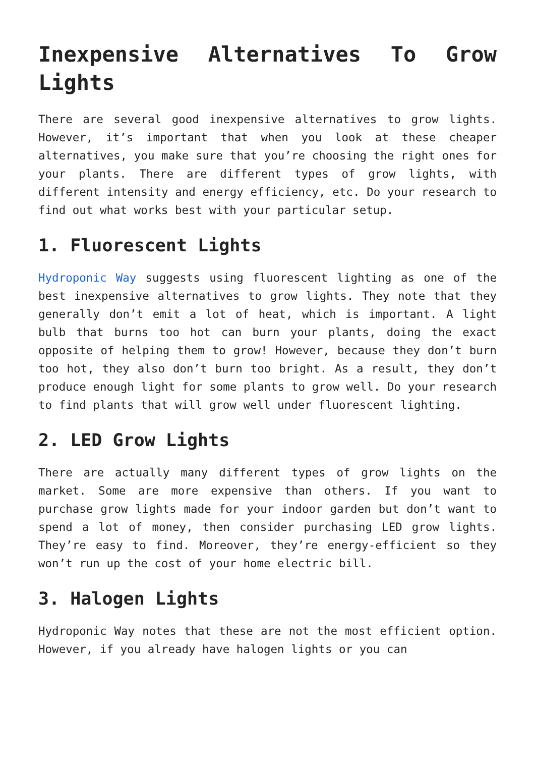Inexpensive Alternatives To Grow Lights
There are several good inexpensive alternatives to grow lights. However, it’s important that when you look at these cheaper alternatives, you make sure that you’re choosing the right ones for your plants. There are different types of grow lights, with different intensity and energy efficiency, etc. Do your research to find out what works best with your particular setup.
1. Fluorescent Lights
Hydroponic Way suggests using fluorescent lighting as one of the best inexpensive alternatives to grow lights. They note that they generally don’t emit a lot of heat, which is important. A light bulb that burns too hot can burn your plants, doing the exact opposite of helping them to grow! However, because they don’t burn too hot, they also don’t burn too bright. As a result, they don’t produce enough light for some plants to grow well. Do your research to find plants that will grow well under fluorescent lighting.
2. LED Grow Lights
There are actually many different types of grow lights on the market. Some are more expensive than others. If you want to purchase grow lights made for your indoor garden but don’t want to spend a lot of money, then consider purchasing LED grow lights. They’re easy to find. Moreover, they’re energy-efficient so they won’t run up the cost of your home electric bill.
3. Halogen Lights
Hydroponic Way notes that these are not the most efficient option. However, if you already have halogen lights or you can